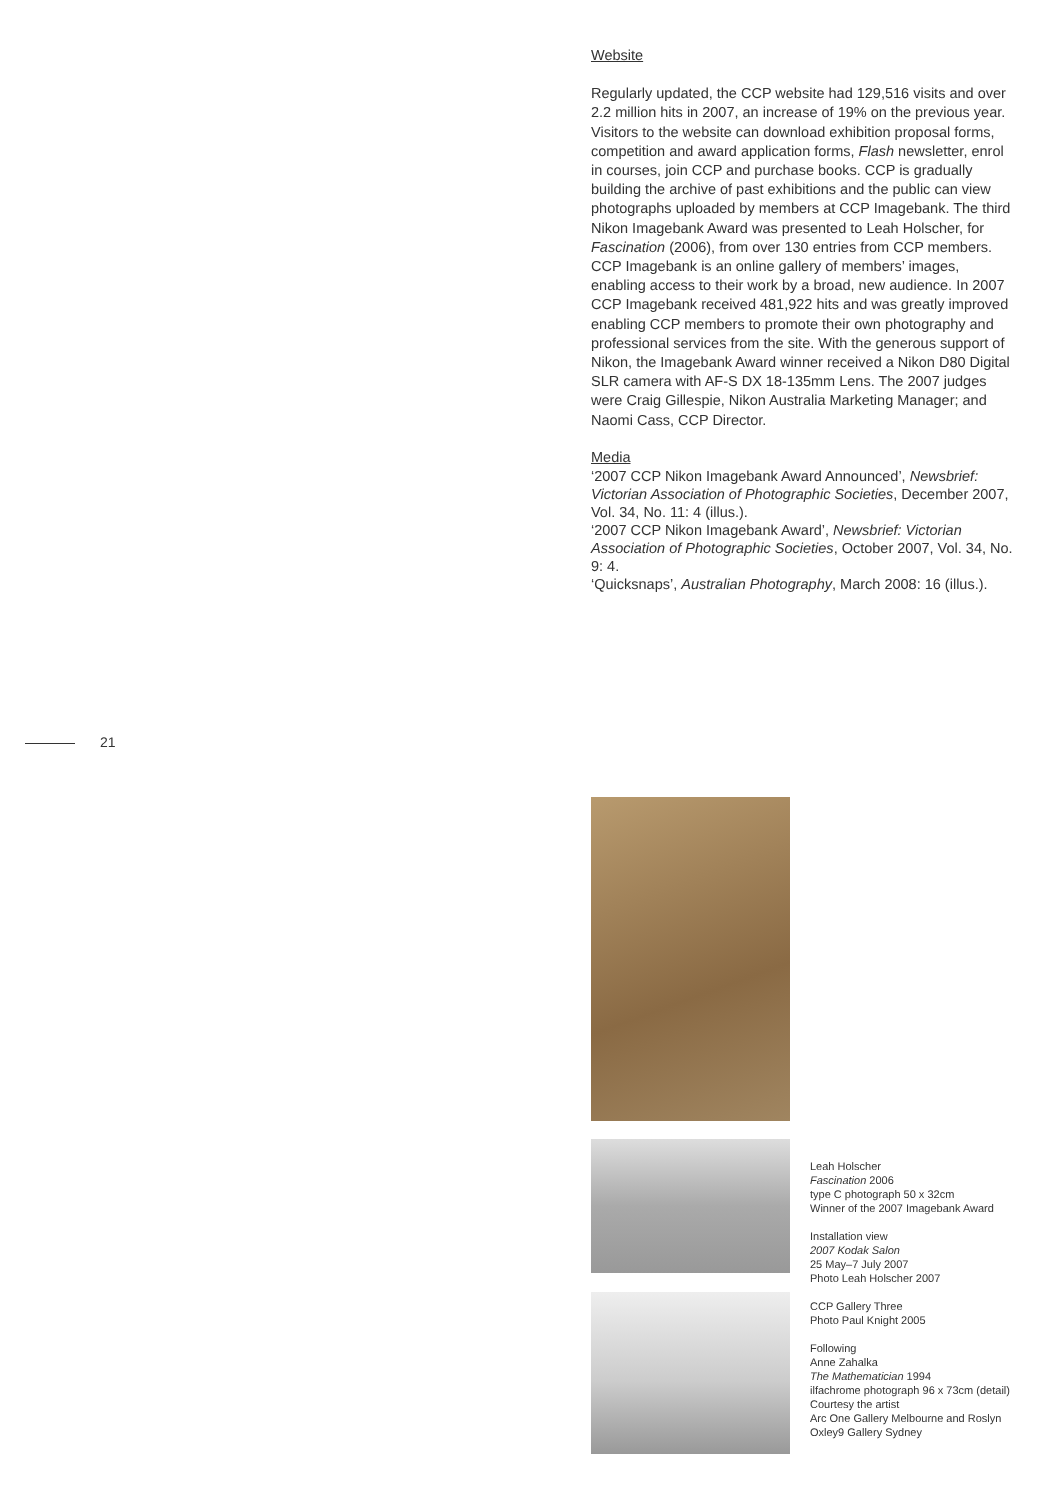Website
Regularly updated, the CCP website had 129,516 visits and over 2.2 million hits in 2007, an increase of 19% on the previous year. Visitors to the website can download exhibition proposal forms, competition and award application forms, Flash newsletter, enrol in courses, join CCP and purchase books. CCP is gradually building the archive of past exhibitions and the public can view photographs uploaded by members at CCP Imagebank. The third Nikon Imagebank Award was presented to Leah Holscher, for Fascination (2006), from over 130 entries from CCP members. CCP Imagebank is an online gallery of members’ images, enabling access to their work by a broad, new audience. In 2007 CCP Imagebank received 481,922 hits and was greatly improved enabling CCP members to promote their own photography and professional services from the site. With the generous support of Nikon, the Imagebank Award winner received a Nikon D80 Digital SLR camera with AF-S DX 18-135mm Lens. The 2007 judges were Craig Gillespie, Nikon Australia Marketing Manager; and Naomi Cass, CCP Director.
Media
‘2007 CCP Nikon Imagebank Award Announced’, Newsbrief: Victorian Association of Photographic Societies, December 2007, Vol. 34, No. 11: 4 (illus.).
‘2007 CCP Nikon Imagebank Award’, Newsbrief: Victorian Association of Photographic Societies, October 2007, Vol. 34, No. 9: 4.
‘Quicksnaps’, Australian Photography, March 2008: 16 (illus.).
21
Leah Holscher
Fascination 2006
type C photograph 50 x 32cm
Winner of the 2007 Imagebank Award
Installation view
2007 Kodak Salon
25 May–7 July 2007
Photo Leah Holscher 2007
CCP Gallery Three
Photo Paul Knight 2005
Following
Anne Zahalka
The Mathematician 1994
ilfachrome photograph 96 x 73cm (detail)
Courtesy the artist
Arc One Gallery Melbourne and Roslyn Oxley9 Gallery Sydney